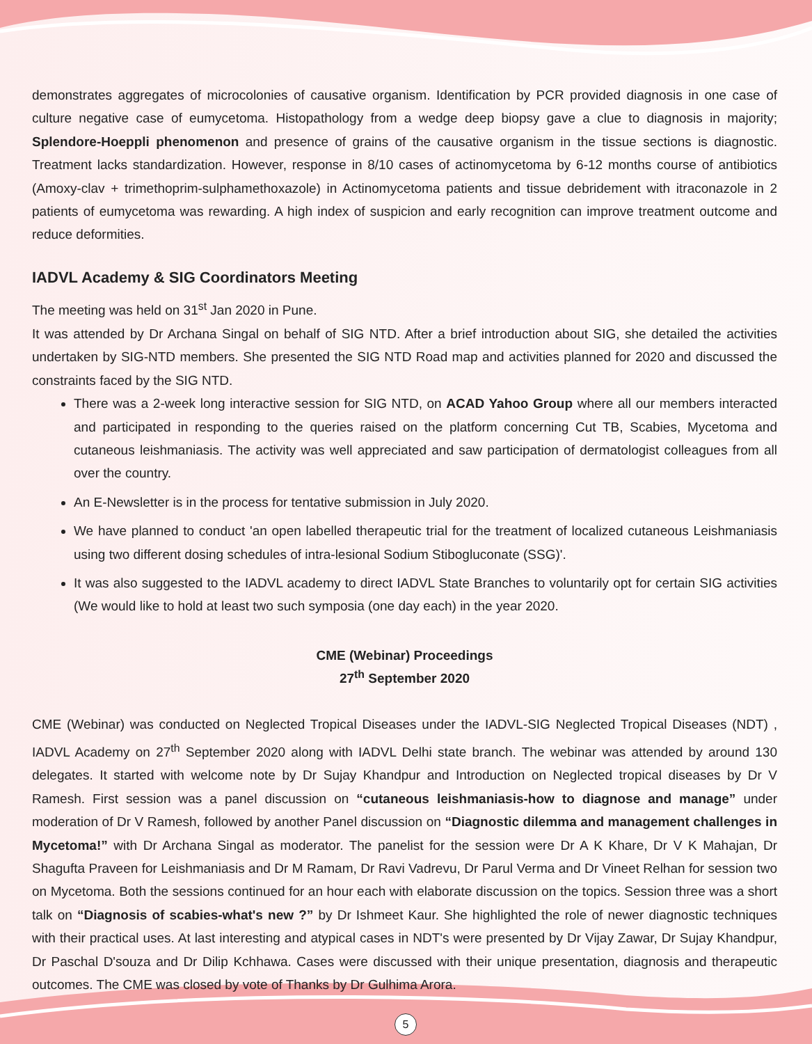demonstrates aggregates of microcolonies of causative organism. Identification by PCR provided diagnosis in one case of culture negative case of eumycetoma. Histopathology from a wedge deep biopsy gave a clue to diagnosis in majority; Splendore-Hoeppli phenomenon and presence of grains of the causative organism in the tissue sections is diagnostic. Treatment lacks standardization. However, response in 8/10 cases of actinomycetoma by 6-12 months course of antibiotics (Amoxy-clav + trimethoprim-sulphamethoxazole) in Actinomycetoma patients and tissue debridement with itraconazole in 2 patients of eumycetoma was rewarding. A high index of suspicion and early recognition can improve treatment outcome and reduce deformities.
IADVL Academy & SIG Coordinators Meeting
The meeting was held on 31<sup>st</sup> Jan 2020 in Pune.
It was attended by Dr Archana Singal on behalf of SIG NTD. After a brief introduction about SIG, she detailed the activities undertaken by SIG-NTD members. She presented the SIG NTD Road map and activities planned for 2020 and discussed the constraints faced by the SIG NTD.
There was a 2-week long interactive session for SIG NTD, on ACAD Yahoo Group where all our members interacted and participated in responding to the queries raised on the platform concerning Cut TB, Scabies, Mycetoma and cutaneous leishmaniasis. The activity was well appreciated and saw participation of dermatologist colleagues from all over the country.
An E-Newsletter is in the process for tentative submission in July 2020.
We have planned to conduct 'an open labelled therapeutic trial for the treatment of localized cutaneous Leishmaniasis using two different dosing schedules of intra-lesional Sodium Stibogluconate (SSG)'.
It was also suggested to the IADVL academy to direct IADVL State Branches to voluntarily opt for certain SIG activities (We would like to hold at least two such symposia (one day each) in the year 2020.
CME (Webinar) Proceedings
27<sup>th</sup> September 2020
CME (Webinar) was conducted on Neglected Tropical Diseases under the IADVL-SIG Neglected Tropical Diseases (NDT) , IADVL Academy on 27<sup>th</sup> September 2020 along with IADVL Delhi state branch. The webinar was attended by around 130 delegates. It started with welcome note by Dr Sujay Khandpur and Introduction on Neglected tropical diseases by Dr V Ramesh. First session was a panel discussion on “cutaneous leishmaniasis-how to diagnose and manage” under moderation of Dr V Ramesh, followed by another Panel discussion on “Diagnostic dilemma and management challenges in Mycetoma!” with Dr Archana Singal as moderator. The panelist for the session were Dr A K Khare, Dr V K Mahajan, Dr Shagufta Praveen for Leishmaniasis and Dr M Ramam, Dr Ravi Vadrevu, Dr Parul Verma and Dr Vineet Relhan for session two on Mycetoma. Both the sessions continued for an hour each with elaborate discussion on the topics. Session three was a short talk on “Diagnosis of scabies-what's new ?” by Dr Ishmeet Kaur. She highlighted the role of newer diagnostic techniques with their practical uses. At last interesting and atypical cases in NDT's were presented by Dr Vijay Zawar, Dr Sujay Khandpur, Dr Paschal D'souza and Dr Dilip Kchhawa. Cases were discussed with their unique presentation, diagnosis and therapeutic outcomes. The CME was closed by vote of Thanks by Dr Gulhima Arora.
5